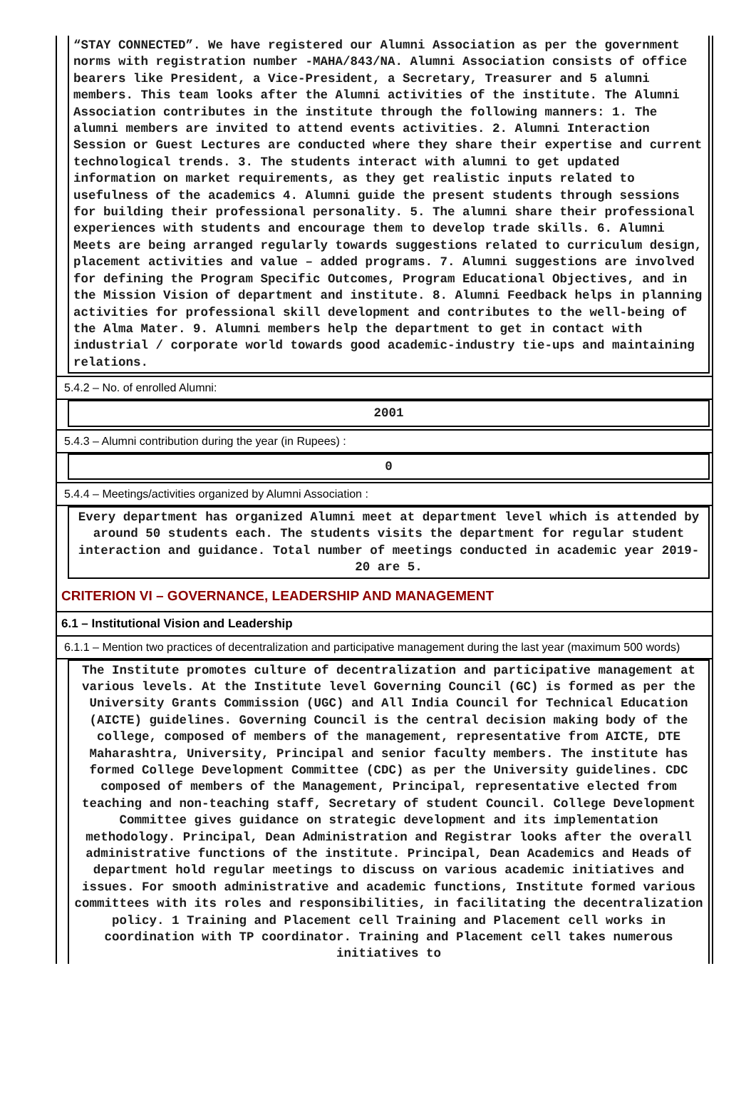“STAY CONNECTED”. We have registered our Alumni Association as per the government norms with registration number -MAHA/843/NA. Alumni Association consists of office bearers like President, a Vice-President, a Secretary, Treasurer and 5 alumni members. This team looks after the Alumni activities of the institute. The Alumni Association contributes in the institute through the following manners: 1. The alumni members are invited to attend events activities. 2. Alumni Interaction Session or Guest Lectures are conducted where they share their expertise and current technological trends. 3. The students interact with alumni to get updated information on market requirements, as they get realistic inputs related to usefulness of the academics 4. Alumni guide the present students through sessions for building their professional personality. 5. The alumni share their professional experiences with students and encourage them to develop trade skills. 6. Alumni Meets are being arranged regularly towards suggestions related to curriculum design, placement activities and value – added programs. 7. Alumni suggestions are involved for defining the Program Specific Outcomes, Program Educational Objectives, and in the Mission Vision of department and institute. 8. Alumni Feedback helps in planning activities for professional skill development and contributes to the well-being of the Alma Mater. 9. Alumni members help the department to get in contact with industrial / corporate world towards good academic-industry tie-ups and maintaining relations.
5.4.2 – No. of enrolled Alumni:
2001
5.4.3 – Alumni contribution during the year (in Rupees) :
0
5.4.4 – Meetings/activities organized by Alumni Association :
Every department has organized Alumni meet at department level which is attended by around 50 students each. The students visits the department for regular student interaction and guidance. Total number of meetings conducted in academic year 2019-20 are 5.
CRITERION VI – GOVERNANCE, LEADERSHIP AND MANAGEMENT
6.1 – Institutional Vision and Leadership
6.1.1 – Mention two practices of decentralization and participative management during the last year (maximum 500 words)
The Institute promotes culture of decentralization and participative management at various levels. At the Institute level Governing Council (GC) is formed as per the University Grants Commission (UGC) and All India Council for Technical Education (AICTE) guidelines. Governing Council is the central decision making body of the college, composed of members of the management, representative from AICTE, DTE Maharashtra, University, Principal and senior faculty members. The institute has formed College Development Committee (CDC) as per the University guidelines. CDC composed of members of the Management, Principal, representative elected from teaching and non-teaching staff, Secretary of student Council. College Development Committee gives guidance on strategic development and its implementation methodology. Principal, Dean Administration and Registrar looks after the overall administrative functions of the institute. Principal, Dean Academics and Heads of department hold regular meetings to discuss on various academic initiatives and issues. For smooth administrative and academic functions, Institute formed various committees with its roles and responsibilities, in facilitating the decentralization policy. 1 Training and Placement cell Training and Placement cell works in coordination with TP coordinator. Training and Placement cell takes numerous initiatives to